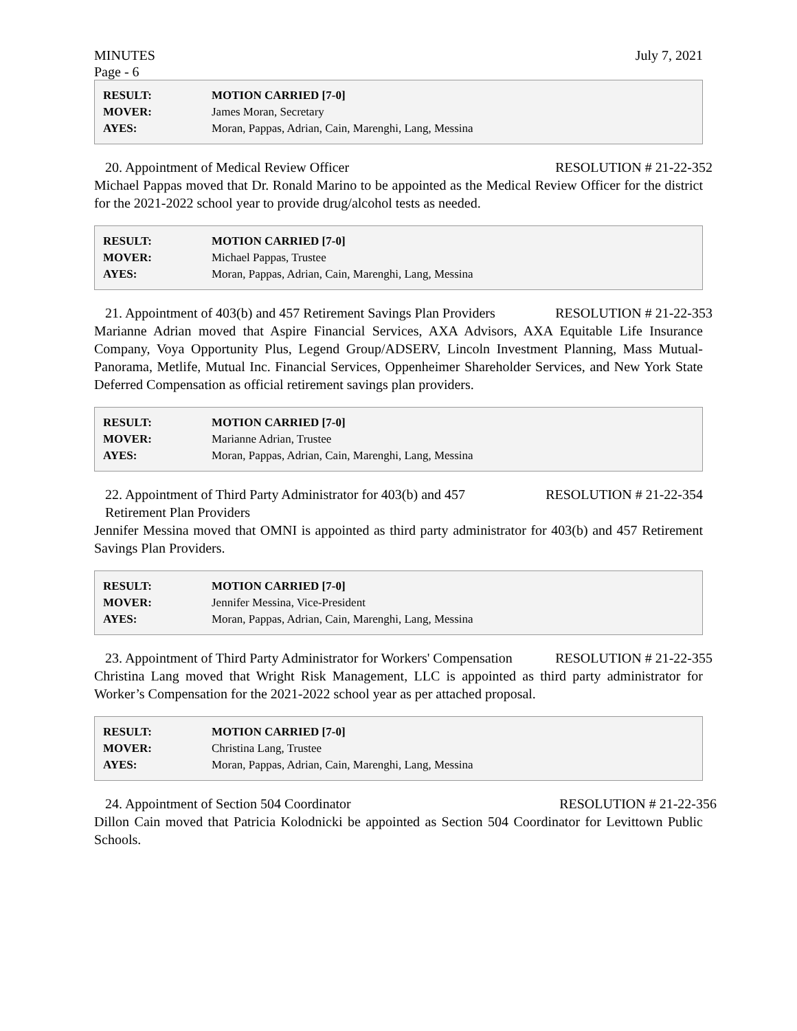MINUTES July 7, 2021
Page - 6
| RESULT: | MOTION CARRIED [7-0] |
| MOVER: | James Moran, Secretary |
| AYES: | Moran, Pappas, Adrian, Cain, Marenghi, Lang, Messina |
20. Appointment of Medical Review Officer RESOLUTION # 21-22-352
Michael Pappas moved that Dr. Ronald Marino to be appointed as the Medical Review Officer for the district for the 2021-2022 school year to provide drug/alcohol tests as needed.
| RESULT: | MOTION CARRIED [7-0] |
| MOVER: | Michael Pappas, Trustee |
| AYES: | Moran, Pappas, Adrian, Cain, Marenghi, Lang, Messina |
21. Appointment of 403(b) and 457 Retirement Savings Plan Providers RESOLUTION # 21-22-353
Marianne Adrian moved that Aspire Financial Services, AXA Advisors, AXA Equitable Life Insurance Company, Voya Opportunity Plus, Legend Group/ADSERV, Lincoln Investment Planning, Mass Mutual-Panorama, Metlife, Mutual Inc. Financial Services, Oppenheimer Shareholder Services, and New York State Deferred Compensation as official retirement savings plan providers.
| RESULT: | MOTION CARRIED [7-0] |
| MOVER: | Marianne Adrian, Trustee |
| AYES: | Moran, Pappas, Adrian, Cain, Marenghi, Lang, Messina |
22. Appointment of Third Party Administrator for 403(b) and 457 Retirement Plan Providers RESOLUTION # 21-22-354
Jennifer Messina moved that OMNI is appointed as third party administrator for 403(b) and 457 Retirement Savings Plan Providers.
| RESULT: | MOTION CARRIED [7-0] |
| MOVER: | Jennifer Messina, Vice-President |
| AYES: | Moran, Pappas, Adrian, Cain, Marenghi, Lang, Messina |
23. Appointment of Third Party Administrator for Workers' Compensation RESOLUTION # 21-22-355
Christina Lang moved that Wright Risk Management, LLC is appointed as third party administrator for Worker’s Compensation for the 2021-2022 school year as per attached proposal.
| RESULT: | MOTION CARRIED [7-0] |
| MOVER: | Christina Lang, Trustee |
| AYES: | Moran, Pappas, Adrian, Cain, Marenghi, Lang, Messina |
24. Appointment of Section 504 Coordinator RESOLUTION # 21-22-356
Dillon Cain moved that Patricia Kolodnicki be appointed as Section 504 Coordinator for Levittown Public Schools.